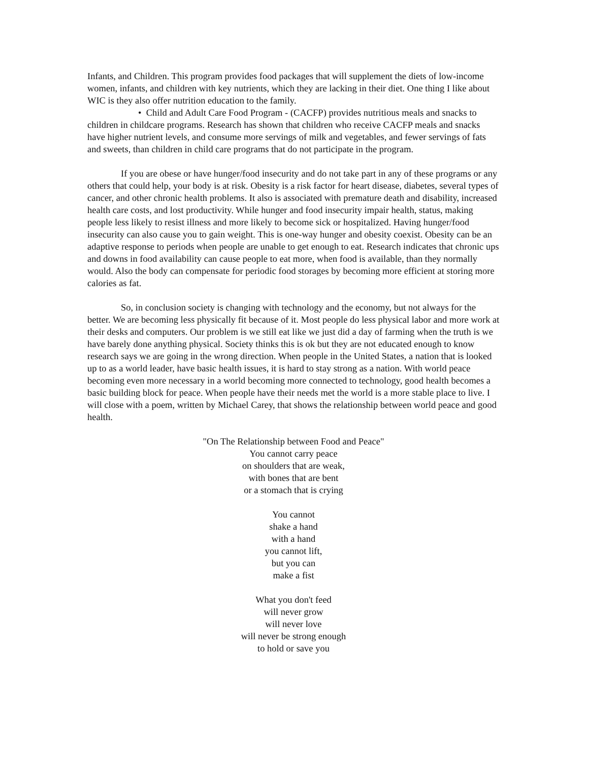Infants, and Children. This program provides food packages that will supplement the diets of low-income women, infants, and children with key nutrients, which they are lacking in their diet. One thing I like about WIC is they also offer nutrition education to the family.
• Child and Adult Care Food Program - (CACFP) provides nutritious meals and snacks to children in childcare programs. Research has shown that children who receive CACFP meals and snacks have higher nutrient levels, and consume more servings of milk and vegetables, and fewer servings of fats and sweets, than children in child care programs that do not participate in the program.
If you are obese or have hunger/food insecurity and do not take part in any of these programs or any others that could help, your body is at risk. Obesity is a risk factor for heart disease, diabetes, several types of cancer, and other chronic health problems. It also is associated with premature death and disability, increased health care costs, and lost productivity. While hunger and food insecurity impair health, status, making people less likely to resist illness and more likely to become sick or hospitalized. Having hunger/food insecurity can also cause you to gain weight. This is one-way hunger and obesity coexist. Obesity can be an adaptive response to periods when people are unable to get enough to eat. Research indicates that chronic ups and downs in food availability can cause people to eat more, when food is available, than they normally would. Also the body can compensate for periodic food storages by becoming more efficient at storing more calories as fat.
So, in conclusion society is changing with technology and the economy, but not always for the better. We are becoming less physically fit because of it. Most people do less physical labor and more work at their desks and computers. Our problem is we still eat like we just did a day of farming when the truth is we have barely done anything physical. Society thinks this is ok but they are not educated enough to know research says we are going in the wrong direction. When people in the United States, a nation that is looked up to as a world leader, have basic health issues, it is hard to stay strong as a nation. With world peace becoming even more necessary in a world becoming more connected to technology, good health becomes a basic building block for peace. When people have their needs met the world is a more stable place to live. I will close with a poem, written by Michael Carey, that shows the relationship between world peace and good health.
"On The Relationship between Food and Peace"
You cannot carry peace
on shoulders that are weak,
with bones that are bent
or a stomach that is crying
You cannot
shake a hand
with a hand
you cannot lift,
but you can
make a fist
What you don't feed
will never grow
will never love
will never be strong enough
to hold or save you